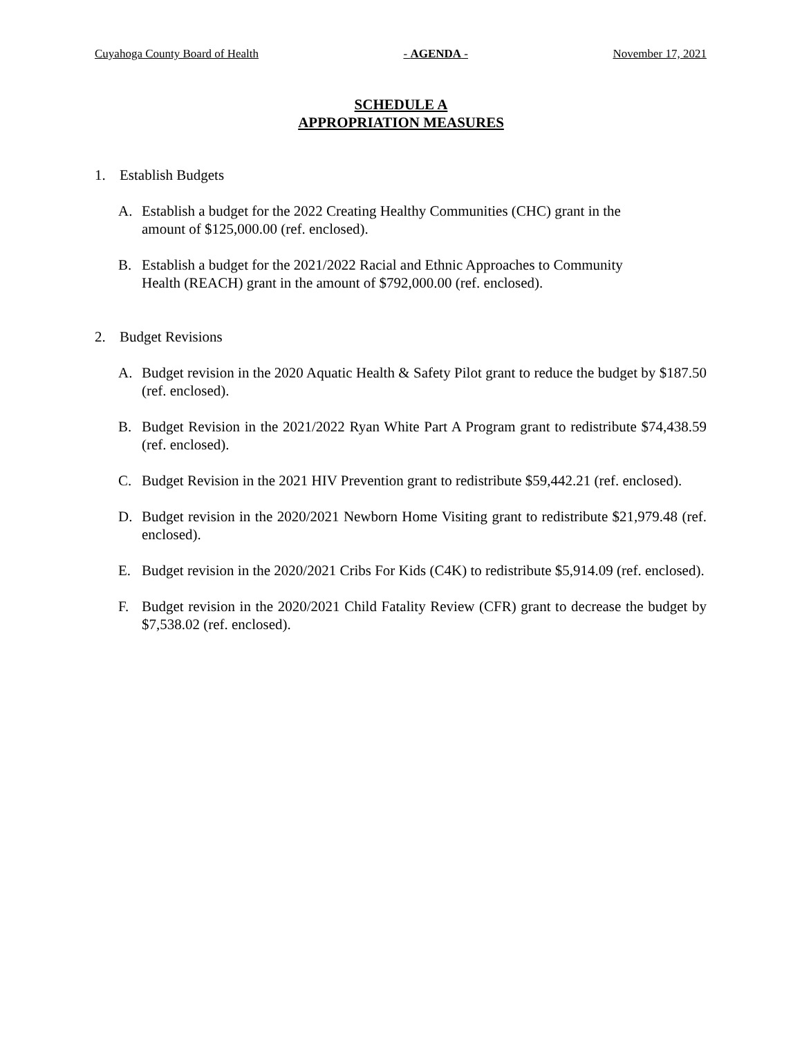Cuyahoga County Board of Health - AGENDA - November 17, 2021
SCHEDULE A
APPROPRIATION MEASURES
1. Establish Budgets
A. Establish a budget for the 2022 Creating Healthy Communities (CHC) grant in the
amount of $125,000.00 (ref. enclosed).
B. Establish a budget for the 2021/2022 Racial and Ethnic Approaches to Community
Health (REACH) grant in the amount of $792,000.00 (ref. enclosed).
2. Budget Revisions
A. Budget revision in the 2020 Aquatic Health & Safety Pilot grant to reduce the budget by $187.50 (ref. enclosed).
B. Budget Revision in the 2021/2022 Ryan White Part A Program grant to redistribute $74,438.59 (ref. enclosed).
C. Budget Revision in the 2021 HIV Prevention grant to redistribute $59,442.21 (ref. enclosed).
D. Budget revision in the 2020/2021 Newborn Home Visiting grant to redistribute $21,979.48 (ref. enclosed).
E. Budget revision in the 2020/2021 Cribs For Kids (C4K) to redistribute $5,914.09 (ref. enclosed).
F. Budget revision in the 2020/2021 Child Fatality Review (CFR) grant to decrease the budget by $7,538.02 (ref. enclosed).